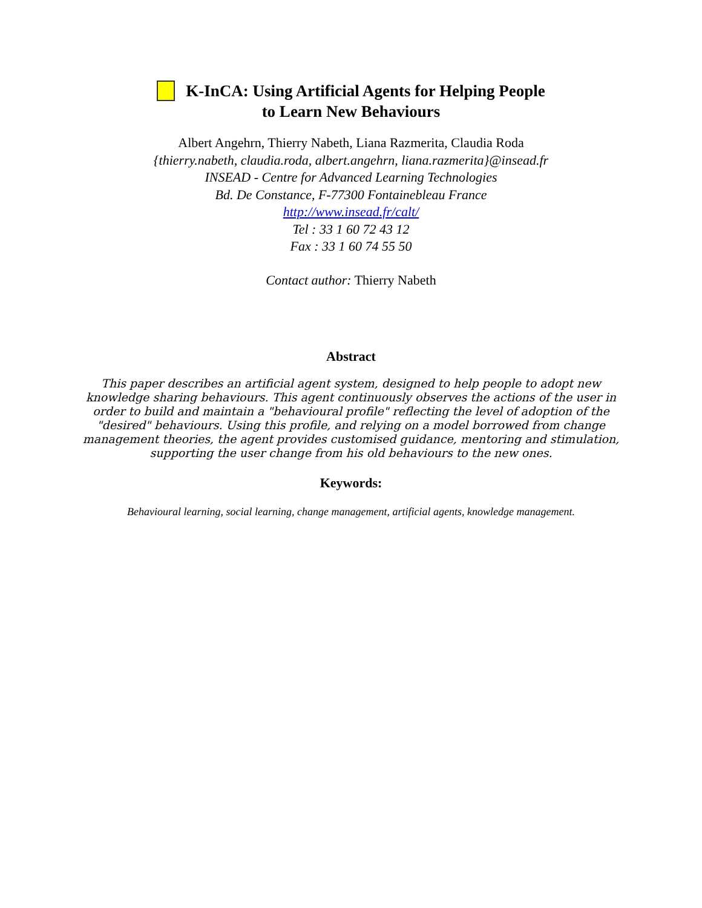K-InCA: Using Artificial Agents for Helping People
to Learn New Behaviours
Albert Angehrn, Thierry Nabeth, Liana Razmerita, Claudia Roda
{thierry.nabeth, claudia.roda, albert.angehrn, liana.razmerita}@insead.fr
INSEAD - Centre for Advanced Learning Technologies
Bd. De Constance, F-77300 Fontainebleau France
http://www.insead.fr/calt/
Tel : 33 1 60 72 43 12
Fax : 33 1 60 74 55 50
Contact author: Thierry Nabeth
Abstract
This paper describes an artificial agent system, designed to help people to adopt new knowledge sharing behaviours. This agent continuously observes the actions of the user in order to build and maintain a "behavioural profile" reflecting the level of adoption of the "desired" behaviours. Using this profile, and relying on a model borrowed from change management theories, the agent provides customised guidance, mentoring and stimulation, supporting the user change from his old behaviours to the new ones.
Keywords:
Behavioural learning, social learning, change management, artificial agents, knowledge management.